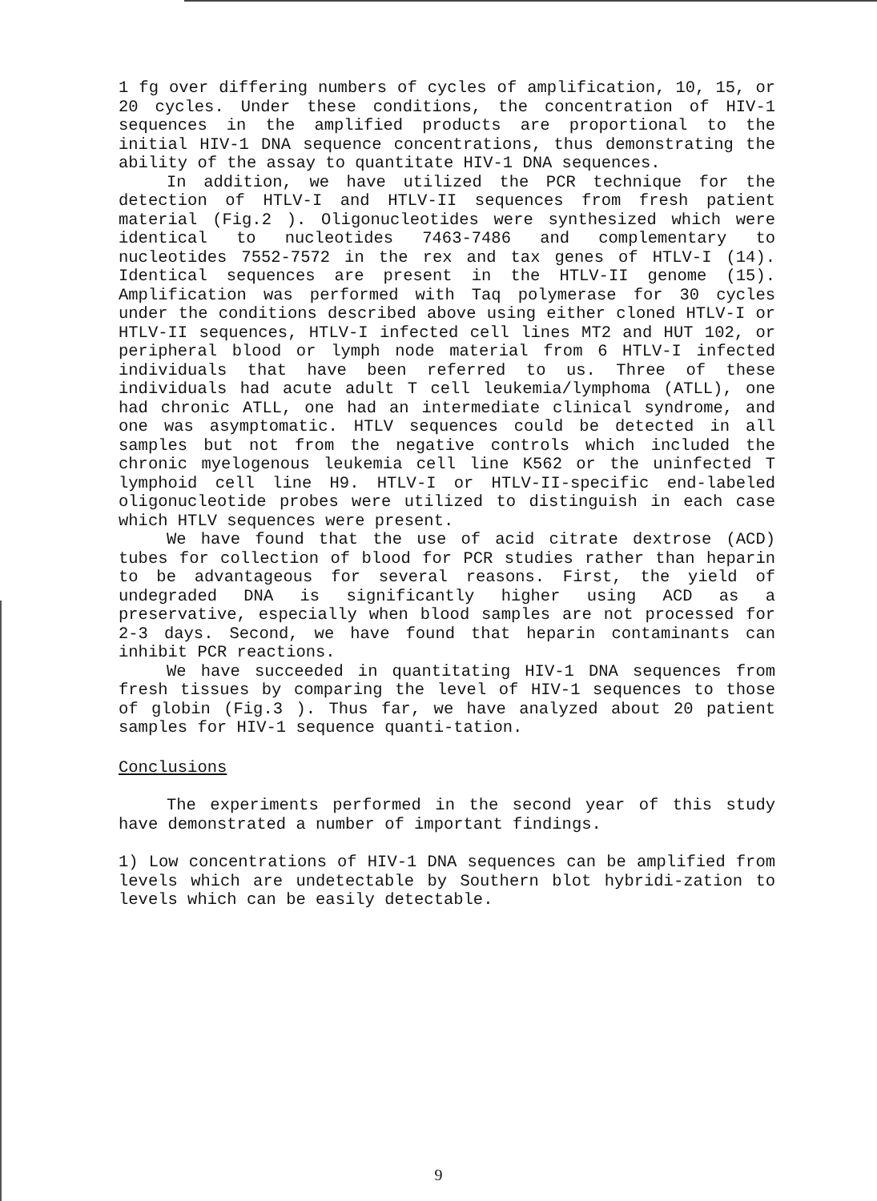1 fg over differing numbers of cycles of amplification, 10, 15, or 20 cycles. Under these conditions, the concentration of HIV-1 sequences in the amplified products are proportional to the initial HIV-1 DNA sequence concentrations, thus demonstrating the ability of the assay to quantitate HIV-1 DNA sequences.
In addition, we have utilized the PCR technique for the detection of HTLV-I and HTLV-II sequences from fresh patient material (Fig.2 ). Oligonucleotides were synthesized which were identical to nucleotides 7463-7486 and complementary to nucleotides 7552-7572 in the rex and tax genes of HTLV-I (14). Identical sequences are present in the HTLV-II genome (15). Amplification was performed with Taq polymerase for 30 cycles under the conditions described above using either cloned HTLV-I or HTLV-II sequences, HTLV-I infected cell lines MT2 and HUT 102, or peripheral blood or lymph node material from 6 HTLV-I infected individuals that have been referred to us. Three of these individuals had acute adult T cell leukemia/lymphoma (ATLL), one had chronic ATLL, one had an intermediate clinical syndrome, and one was asymptomatic. HTLV sequences could be detected in all samples but not from the negative controls which included the chronic myelogenous leukemia cell line K562 or the uninfected T lymphoid cell line H9. HTLV-I or HTLV-II-specific end-labeled oligonucleotide probes were utilized to distinguish in each case which HTLV sequences were present.
We have found that the use of acid citrate dextrose (ACD) tubes for collection of blood for PCR studies rather than heparin to be advantageous for several reasons. First, the yield of undegraded DNA is significantly higher using ACD as a preservative, especially when blood samples are not processed for 2-3 days. Second, we have found that heparin contaminants can inhibit PCR reactions.
We have succeeded in quantitating HIV-1 DNA sequences from fresh tissues by comparing the level of HIV-1 sequences to those of globin (Fig.3 ). Thus far, we have analyzed about 20 patient samples for HIV-1 sequence quanti-tation.
Conclusions
The experiments performed in the second year of this study have demonstrated a number of important findings.
1) Low concentrations of HIV-1 DNA sequences can be amplified from levels which are undetectable by Southern blot hybridi-zation to levels which can be easily detectable.
9